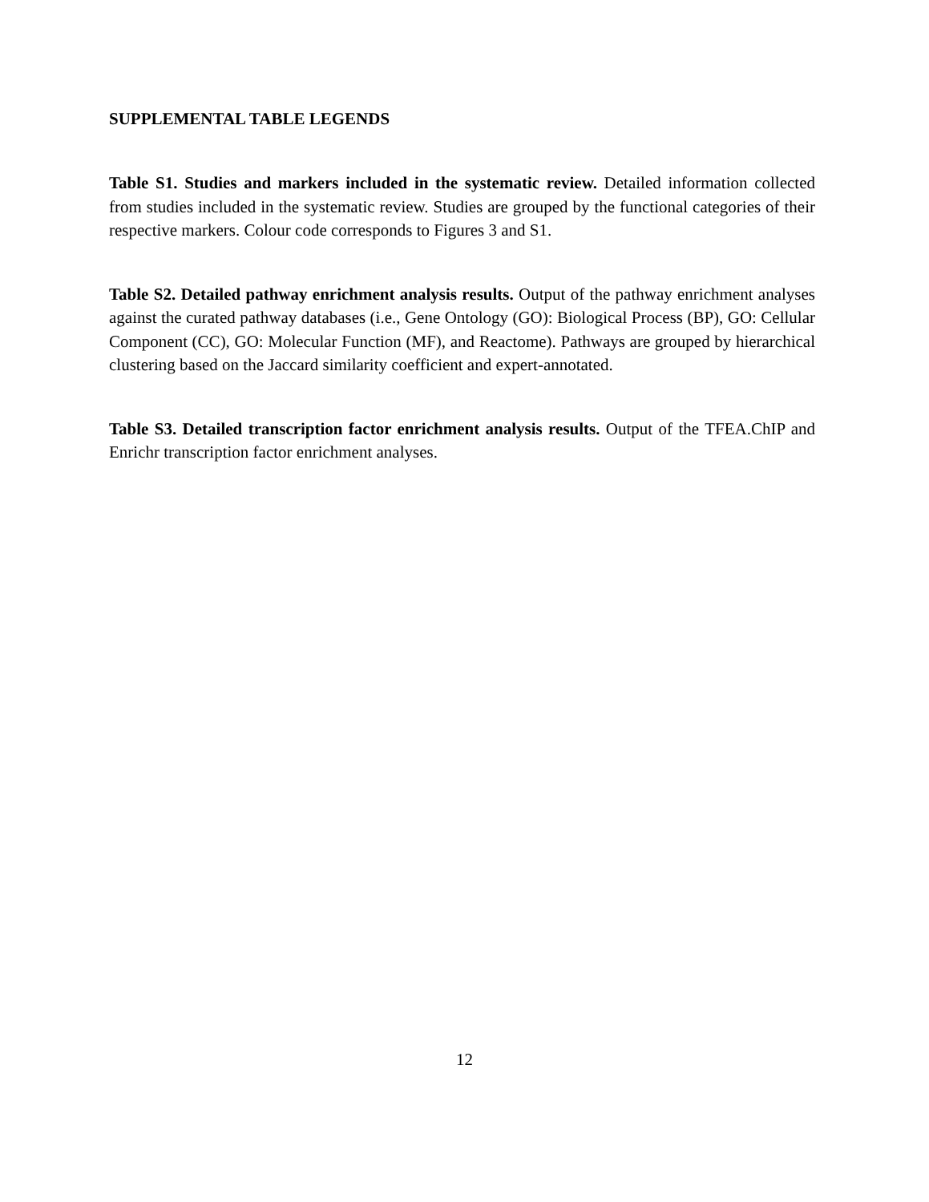SUPPLEMENTAL TABLE LEGENDS
Table S1. Studies and markers included in the systematic review. Detailed information collected from studies included in the systematic review. Studies are grouped by the functional categories of their respective markers. Colour code corresponds to Figures 3 and S1.
Table S2. Detailed pathway enrichment analysis results. Output of the pathway enrichment analyses against the curated pathway databases (i.e., Gene Ontology (GO): Biological Process (BP), GO: Cellular Component (CC), GO: Molecular Function (MF), and Reactome). Pathways are grouped by hierarchical clustering based on the Jaccard similarity coefficient and expert-annotated.
Table S3. Detailed transcription factor enrichment analysis results. Output of the TFEA.ChIP and Enrichr transcription factor enrichment analyses.
12